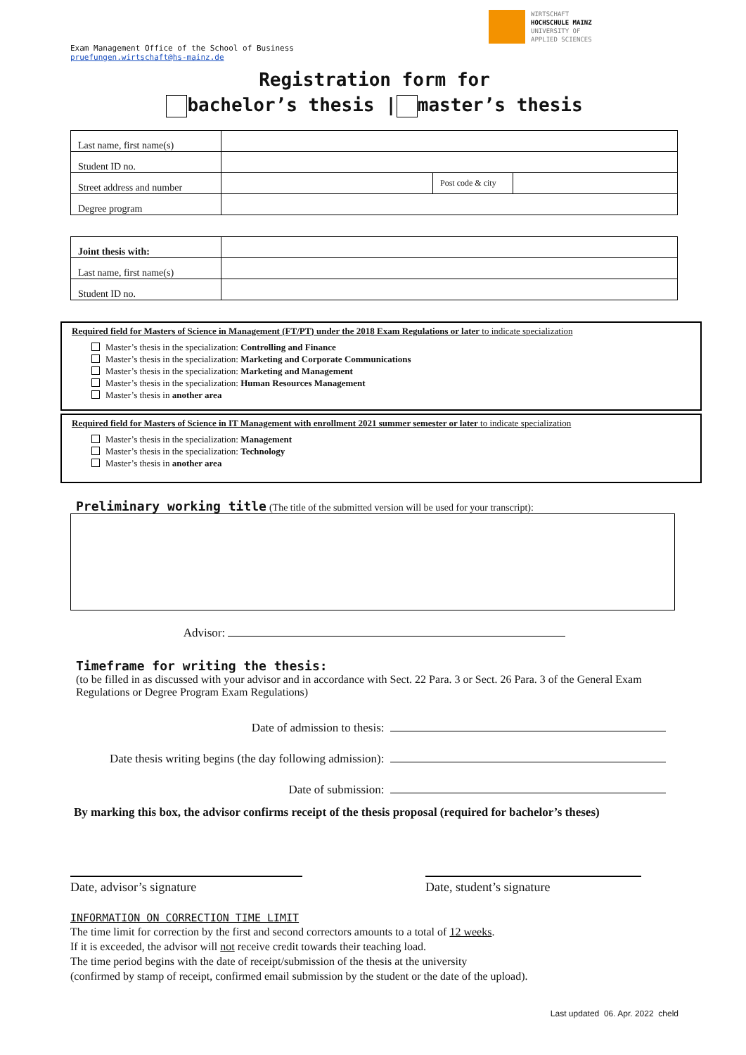WIRTSCHAFT
HOCHSCHULE MAINZ
UNIVERSITY OF
APPLIED SCIENCES
Exam Management Office of the School of Business
pruefungen.wirtschaft@hs-mainz.de
Registration form for
bachelor’s thesis | master’s thesis
| Last name, first name(s) | | | |
| Student ID no. | | | |
| Street address and number | | Post code & city | |
| Degree program | | | |
| Joint thesis with: | |
| Last name, first name(s) | |
| Student ID no. | |
Required field for Masters of Science in Management (FT/PT) under the 2018 Exam Regulations or later to indicate specialization
Master’s thesis in the specialization: Controlling and Finance
Master’s thesis in the specialization: Marketing and Corporate Communications
Master’s thesis in the specialization: Marketing and Management
Master’s thesis in the specialization: Human Resources Management
Master’s thesis in another area
Required field for Masters of Science in IT Management with enrollment 2021 summer semester or later to indicate specialization
Master’s thesis in the specialization: Management
Master’s thesis in the specialization: Technology
Master’s thesis in another area
Preliminary working title (The title of the submitted version will be used for your transcript):
Advisor:
Timeframe for writing the thesis:
(to be filled in as discussed with your advisor and in accordance with Sect. 22 Para. 3 or Sect. 26 Para. 3 of the General Exam Regulations or Degree Program Exam Regulations)
Date of admission to thesis:
Date thesis writing begins (the day following admission):
Date of submission:
By marking this box, the advisor confirms receipt of the thesis proposal (required for bachelor’s theses)
Date, advisor’s signature Date, student’s signature
INFORMATION ON CORRECTION TIME LIMIT
The time limit for correction by the first and second correctors amounts to a total of 12 weeks.
If it is exceeded, the advisor will not receive credit towards their teaching load.
The time period begins with the date of receipt/submission of the thesis at the university
(confirmed by stamp of receipt, confirmed email submission by the student or the date of the upload).
Last updated 06. Apr. 2022 cheld